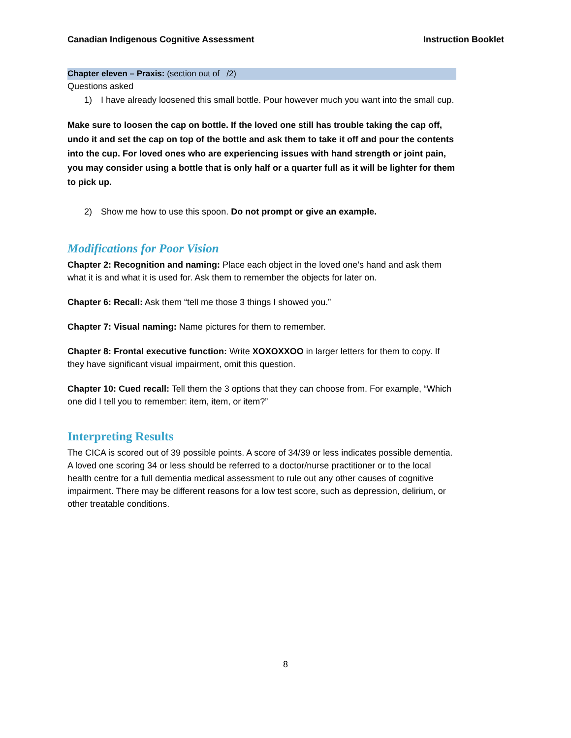Canadian Indigenous Cognitive Assessment Instruction Booklet
Chapter eleven – Praxis: (section out of /2)
Questions asked
1) I have already loosened this small bottle. Pour however much you want into the small cup.
Make sure to loosen the cap on bottle. If the loved one still has trouble taking the cap off, undo it and set the cap on top of the bottle and ask them to take it off and pour the contents into the cup. For loved ones who are experiencing issues with hand strength or joint pain, you may consider using a bottle that is only half or a quarter full as it will be lighter for them to pick up.
2) Show me how to use this spoon. Do not prompt or give an example.
Modifications for Poor Vision
Chapter 2: Recognition and naming: Place each object in the loved one’s hand and ask them what it is and what it is used for. Ask them to remember the objects for later on.
Chapter 6: Recall: Ask them “tell me those 3 things I showed you.”
Chapter 7: Visual naming: Name pictures for them to remember.
Chapter 8: Frontal executive function: Write XOXOXXOO in larger letters for them to copy. If they have significant visual impairment, omit this question.
Chapter 10: Cued recall: Tell them the 3 options that they can choose from. For example, “Which one did I tell you to remember: item, item, or item?”
Interpreting Results
The CICA is scored out of 39 possible points. A score of 34/39 or less indicates possible dementia. A loved one scoring 34 or less should be referred to a doctor/nurse practitioner or to the local health centre for a full dementia medical assessment to rule out any other causes of cognitive impairment. There may be different reasons for a low test score, such as depression, delirium, or other treatable conditions.
8